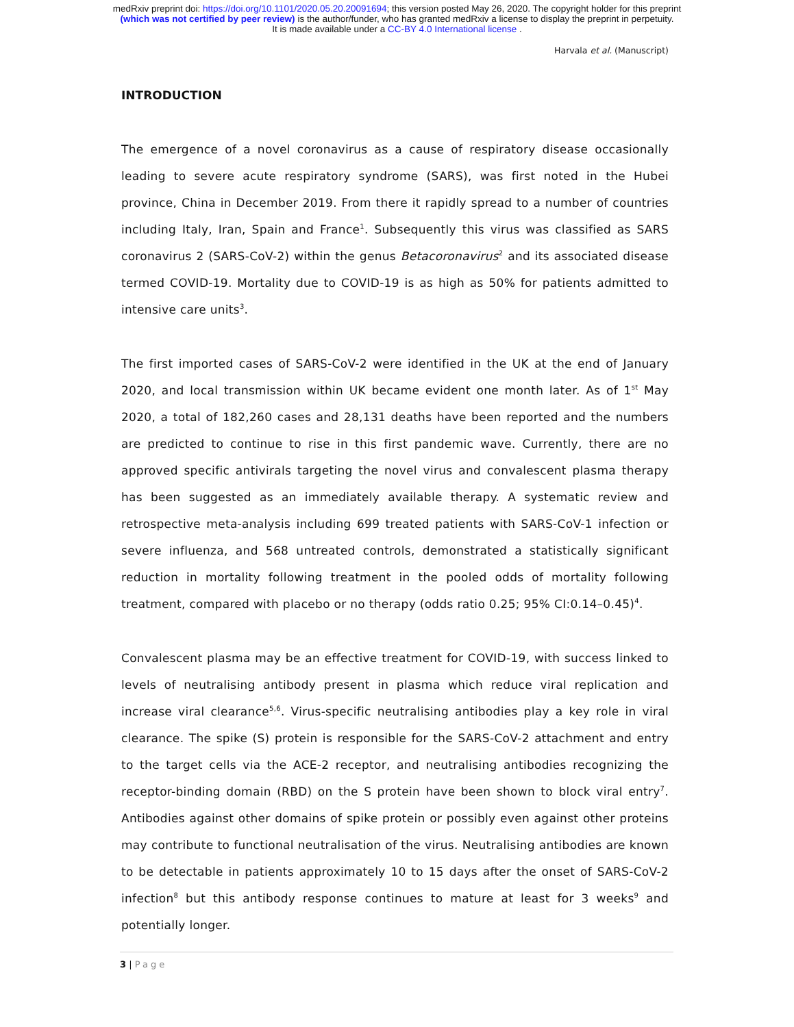medRxiv preprint doi: https://doi.org/10.1101/2020.05.20.20091694; this version posted May 26, 2020. The copyright holder for this preprint
(which was not certified by peer review) is the author/funder, who has granted medRxiv a license to display the preprint in perpetuity.
It is made available under a CC-BY 4.0 International license .
Harvala et al. (Manuscript)
INTRODUCTION
The emergence of a novel coronavirus as a cause of respiratory disease occasionally leading to severe acute respiratory syndrome (SARS), was first noted in the Hubei province, China in December 2019. From there it rapidly spread to a number of countries including Italy, Iran, Spain and France<sup>1</sup>. Subsequently this virus was classified as SARS coronavirus 2 (SARS-CoV-2) within the genus Betacoronavirus<sup>2</sup> and its associated disease termed COVID-19. Mortality due to COVID-19 is as high as 50% for patients admitted to intensive care units<sup>3</sup>.
The first imported cases of SARS-CoV-2 were identified in the UK at the end of January 2020, and local transmission within UK became evident one month later. As of 1<sup>st</sup> May 2020, a total of 182,260 cases and 28,131 deaths have been reported and the numbers are predicted to continue to rise in this first pandemic wave. Currently, there are no approved specific antivirals targeting the novel virus and convalescent plasma therapy has been suggested as an immediately available therapy. A systematic review and retrospective meta-analysis including 699 treated patients with SARS-CoV-1 infection or severe influenza, and 568 untreated controls, demonstrated a statistically significant reduction in mortality following treatment in the pooled odds of mortality following treatment, compared with placebo or no therapy (odds ratio 0.25; 95% CI:0.14–0.45)<sup>4</sup>.
Convalescent plasma may be an effective treatment for COVID-19, with success linked to levels of neutralising antibody present in plasma which reduce viral replication and increase viral clearance<sup>5,6</sup>. Virus-specific neutralising antibodies play a key role in viral clearance. The spike (S) protein is responsible for the SARS-CoV-2 attachment and entry to the target cells via the ACE-2 receptor, and neutralising antibodies recognizing the receptor-binding domain (RBD) on the S protein have been shown to block viral entry<sup>7</sup>. Antibodies against other domains of spike protein or possibly even against other proteins may contribute to functional neutralisation of the virus. Neutralising antibodies are known to be detectable in patients approximately 10 to 15 days after the onset of SARS-CoV-2 infection<sup>8</sup> but this antibody response continues to mature at least for 3 weeks<sup>9</sup> and potentially longer.
3 | Page